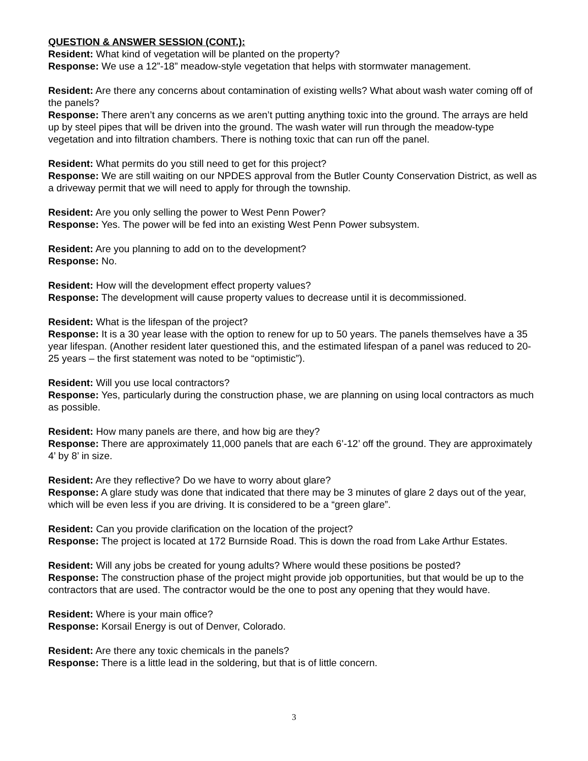QUESTION & ANSWER SESSION (CONT.):
Resident: What kind of vegetation will be planted on the property?
Response: We use a 12”-18” meadow-style vegetation that helps with stormwater management.
Resident: Are there any concerns about contamination of existing wells? What about wash water coming off of the panels?
Response: There aren’t any concerns as we aren’t putting anything toxic into the ground. The arrays are held up by steel pipes that will be driven into the ground. The wash water will run through the meadow-type vegetation and into filtration chambers. There is nothing toxic that can run off the panel.
Resident: What permits do you still need to get for this project?
Response: We are still waiting on our NPDES approval from the Butler County Conservation District, as well as a driveway permit that we will need to apply for through the township.
Resident: Are you only selling the power to West Penn Power?
Response: Yes. The power will be fed into an existing West Penn Power subsystem.
Resident: Are you planning to add on to the development?
Response: No.
Resident: How will the development effect property values?
Response: The development will cause property values to decrease until it is decommissioned.
Resident: What is the lifespan of the project?
Response: It is a 30 year lease with the option to renew for up to 50 years. The panels themselves have a 35 year lifespan. (Another resident later questioned this, and the estimated lifespan of a panel was reduced to 20-25 years – the first statement was noted to be “optimistic”).
Resident: Will you use local contractors?
Response: Yes, particularly during the construction phase, we are planning on using local contractors as much as possible.
Resident: How many panels are there, and how big are they?
Response: There are approximately 11,000 panels that are each 6’-12’ off the ground. They are approximately 4’ by 8’ in size.
Resident: Are they reflective? Do we have to worry about glare?
Response: A glare study was done that indicated that there may be 3 minutes of glare 2 days out of the year, which will be even less if you are driving. It is considered to be a “green glare”.
Resident: Can you provide clarification on the location of the project?
Response: The project is located at 172 Burnside Road. This is down the road from Lake Arthur Estates.
Resident: Will any jobs be created for young adults? Where would these positions be posted?
Response: The construction phase of the project might provide job opportunities, but that would be up to the contractors that are used. The contractor would be the one to post any opening that they would have.
Resident: Where is your main office?
Response: Korsail Energy is out of Denver, Colorado.
Resident: Are there any toxic chemicals in the panels?
Response: There is a little lead in the soldering, but that is of little concern.
3